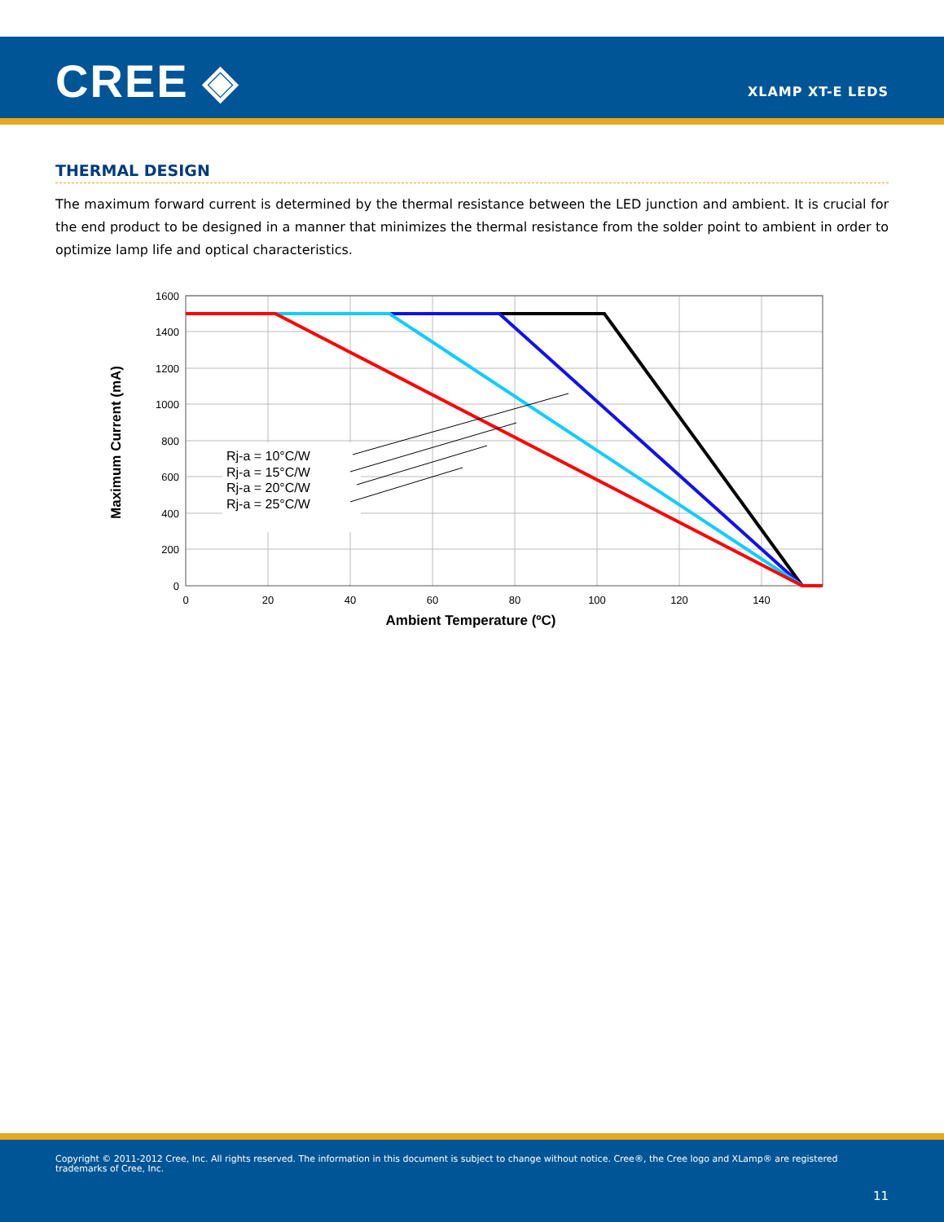CREE ◈ XLAMP XT-E LEDS
THERMAL DESIGN
The maximum forward current is determined by the thermal resistance between the LED junction and ambient. It is crucial for the end product to be designed in a manner that minimizes the thermal resistance from the solder point to ambient in order to optimize lamp life and optical characteristics.
Rj-a = 10°C/W
Rj-a = 15°C/W
Rj-a = 20°C/W
Rj-a = 25°C/W
1600
1400
1200
1000
800
600
400
200
0
0
20
40
60
80
100
120
140
Ambient Temperature (ºC)
Maximum Current (mA)
Copyright © 2011-2012 Cree, Inc. All rights reserved. The information in this document is subject to change without notice. Cree®, the Cree logo and XLamp® are registered trademarks of Cree, Inc.
11